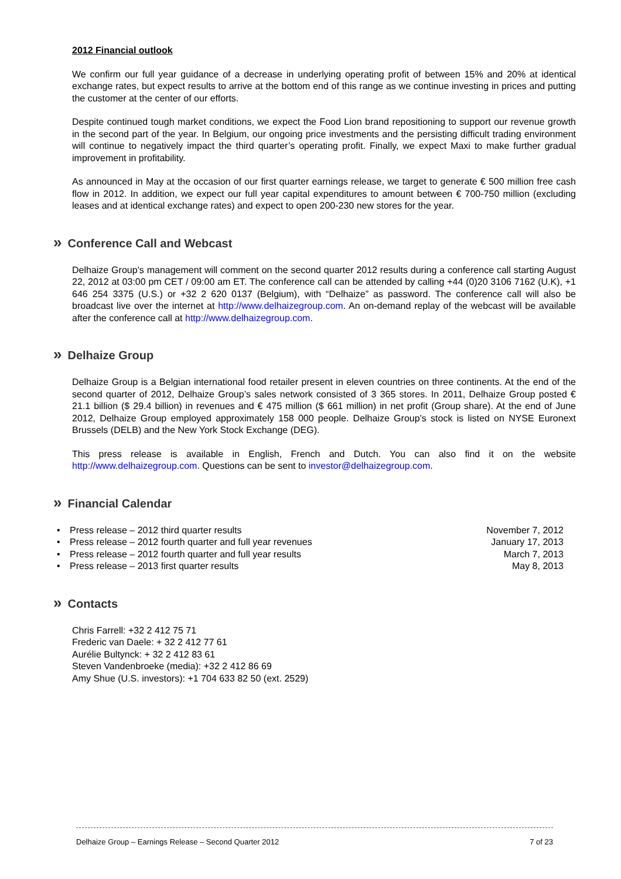2012 Financial outlook
We confirm our full year guidance of a decrease in underlying operating profit of between 15% and 20% at identical exchange rates, but expect results to arrive at the bottom end of this range as we continue investing in prices and putting the customer at the center of our efforts.
Despite continued tough market conditions, we expect the Food Lion brand repositioning to support our revenue growth in the second part of the year. In Belgium, our ongoing price investments and the persisting difficult trading environment will continue to negatively impact the third quarter’s operating profit. Finally, we expect Maxi to make further gradual improvement in profitability.
As announced in May at the occasion of our first quarter earnings release, we target to generate € 500 million free cash flow in 2012. In addition, we expect our full year capital expenditures to amount between € 700-750 million (excluding leases and at identical exchange rates) and expect to open 200-230 new stores for the year.
» Conference Call and Webcast
Delhaize Group’s management will comment on the second quarter 2012 results during a conference call starting August 22, 2012 at 03:00 pm CET / 09:00 am ET. The conference call can be attended by calling +44 (0)20 3106 7162 (U.K), +1 646 254 3375 (U.S.) or +32 2 620 0137 (Belgium), with “Delhaize” as password. The conference call will also be broadcast live over the internet at http://www.delhaizegroup.com. An on-demand replay of the webcast will be available after the conference call at http://www.delhaizegroup.com.
» Delhaize Group
Delhaize Group is a Belgian international food retailer present in eleven countries on three continents. At the end of the second quarter of 2012, Delhaize Group’s sales network consisted of 3 365 stores. In 2011, Delhaize Group posted € 21.1 billion ($ 29.4 billion) in revenues and € 475 million ($ 661 million) in net profit (Group share). At the end of June 2012, Delhaize Group employed approximately 158 000 people. Delhaize Group’s stock is listed on NYSE Euronext Brussels (DELB) and the New York Stock Exchange (DEG).
This press release is available in English, French and Dutch. You can also find it on the website http://www.delhaizegroup.com. Questions can be sent to investor@delhaizegroup.com.
» Financial Calendar
• Press release – 2012 third quarter results November 7, 2012
• Press release – 2012 fourth quarter and full year revenues January 17, 2013
• Press release – 2012 fourth quarter and full year results March 7, 2013
• Press release – 2013 first quarter results May 8, 2013
» Contacts
Chris Farrell: +32 2 412 75 71
Frederic van Daele: + 32 2 412 77 61
Aurélie Bultynck: + 32 2 412 83 61
Steven Vandenbroeke (media): +32 2 412 86 69
Amy Shue (U.S. investors): +1 704 633 82 50 (ext. 2529)
Delhaize Group – Earnings Release – Second Quarter 2012 7 of 23